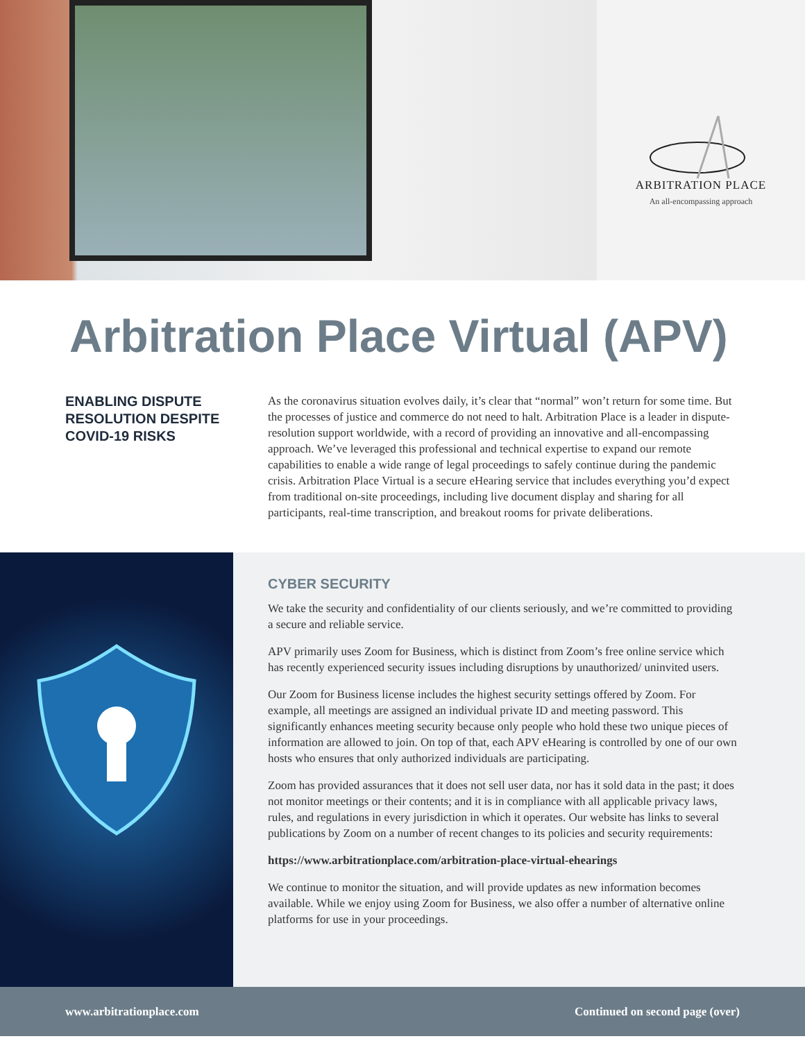ARBITRATION PLACE
An all-encompassing approach
Arbitration Place Virtual (APV)
ENABLING DISPUTE RESOLUTION DESPITE COVID-19 RISKS
As the coronavirus situation evolves daily, it’s clear that “normal” won’t return for some time. But the processes of justice and commerce do not need to halt. Arbitration Place is a leader in dispute-resolution support worldwide, with a record of providing an innovative and all-encompassing approach. We’ve leveraged this professional and technical expertise to expand our remote capabilities to enable a wide range of legal proceedings to safely continue during the pandemic crisis. Arbitration Place Virtual is a secure eHearing service that includes everything you’d expect from traditional on-site proceedings, including live document display and sharing for all participants, real-time transcription, and breakout rooms for private deliberations.
CYBER SECURITY
We take the security and confidentiality of our clients seriously, and we’re committed to providing a secure and reliable service.
APV primarily uses Zoom for Business, which is distinct from Zoom’s free online service which has recently experienced security issues including disruptions by unauthorized/ uninvited users.
Our Zoom for Business license includes the highest security settings offered by Zoom. For example, all meetings are assigned an individual private ID and meeting password. This significantly enhances meeting security because only people who hold these two unique pieces of information are allowed to join. On top of that, each APV eHearing is controlled by one of our own hosts who ensures that only authorized individuals are participating.
Zoom has provided assurances that it does not sell user data, nor has it sold data in the past; it does not monitor meetings or their contents; and it is in compliance with all applicable privacy laws, rules, and regulations in every jurisdiction in which it operates. Our website has links to several publications by Zoom on a number of recent changes to its policies and security requirements:
https://www.arbitrationplace.com/arbitration-place-virtual-ehearings
We continue to monitor the situation, and will provide updates as new information becomes available. While we enjoy using Zoom for Business, we also offer a number of alternative online platforms for use in your proceedings.
www.arbitrationplace.com Continued on second page (over)